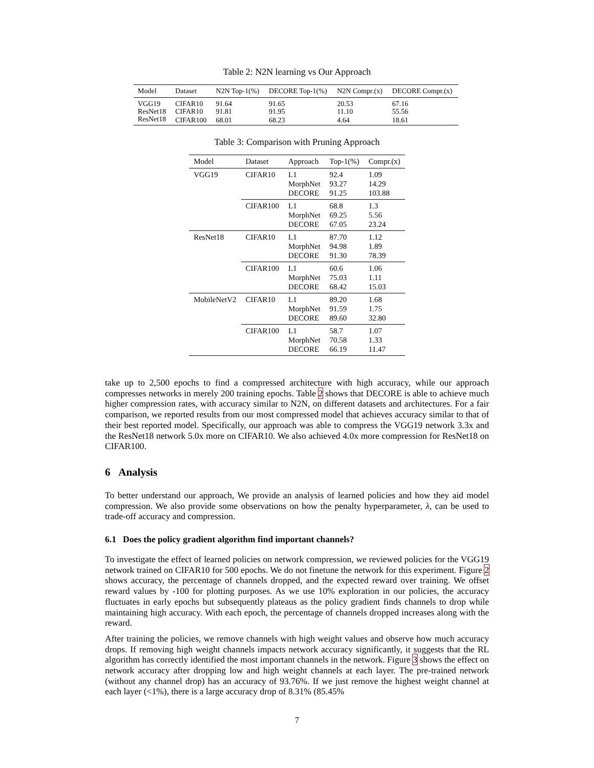Table 2: N2N learning vs Our Approach
| Model | Dataset | N2N Top-1(%) | DECORE Top-1(%) | N2N Compr.(x) | DECORE Compr.(x) |
| --- | --- | --- | --- | --- | --- |
| VGG19 | CIFAR10 | 91.64 | 91.65 | 20.53 | 67.16 |
| ResNet18 | CIFAR10 | 91.81 | 91.95 | 11.10 | 55.56 |
| ResNet18 | CIFAR100 | 68.01 | 68.23 | 4.64 | 18.61 |
Table 3: Comparison with Pruning Approach
| Model | Dataset | Approach | Top-1(%) | Compr.(x) |
| --- | --- | --- | --- | --- |
| VGG19 | CIFAR10 | L1 MorphNet DECORE | 92.4 93.27 91.25 | 1.09 14.29 103.88 |
| | CIFAR100 | L1 MorphNet DECORE | 68.8 69.25 67.05 | 1.3 5.56 23.24 |
| ResNet18 | CIFAR10 | L1 MorphNet DECORE | 87.70 94.98 91.30 | 1.12 1.89 78.39 |
| | CIFAR100 | L1 MorphNet DECORE | 60.6 75.03 68.42 | 1.06 1.11 15.03 |
| MobileNetV2 | CIFAR10 | L1 MorphNet DECORE | 89.20 91.59 89.60 | 1.68 1.75 32.80 |
| | CIFAR100 | L1 MorphNet DECORE | 58.7 70.58 66.19 | 1.07 1.33 11.47 |
take up to 2,500 epochs to find a compressed architecture with high accuracy, while our approach compresses networks in merely 200 training epochs. Table 2 shows that DECORE is able to achieve much higher compression rates, with accuracy similar to N2N, on different datasets and architectures. For a fair comparison, we reported results from our most compressed model that achieves accuracy similar to that of their best reported model. Specifically, our approach was able to compress the VGG19 network 3.3x and the ResNet18 network 5.0x more on CIFAR10. We also achieved 4.0x more compression for ResNet18 on CIFAR100.
6 Analysis
To better understand our approach, We provide an analysis of learned policies and how they aid model compression. We also provide some observations on how the penalty hyperparameter, λ, can be used to trade-off accuracy and compression.
6.1 Does the policy gradient algorithm find important channels?
To investigate the effect of learned policies on network compression, we reviewed policies for the VGG19 network trained on CIFAR10 for 500 epochs. We do not finetune the network for this experiment. Figure 2 shows accuracy, the percentage of channels dropped, and the expected reward over training. We offset reward values by -100 for plotting purposes. As we use 10% exploration in our policies, the accuracy fluctuates in early epochs but subsequently plateaus as the policy gradient finds channels to drop while maintaining high accuracy. With each epoch, the percentage of channels dropped increases along with the reward.
After training the policies, we remove channels with high weight values and observe how much accuracy drops. If removing high weight channels impacts network accuracy significantly, it suggests that the RL algorithm has correctly identified the most important channels in the network. Figure 3 shows the effect on network accuracy after dropping low and high weight channels at each layer. The pre-trained network (without any channel drop) has an accuracy of 93.76%. If we just remove the highest weight channel at each layer (<1%), there is a large accuracy drop of 8.31% (85.45%
7